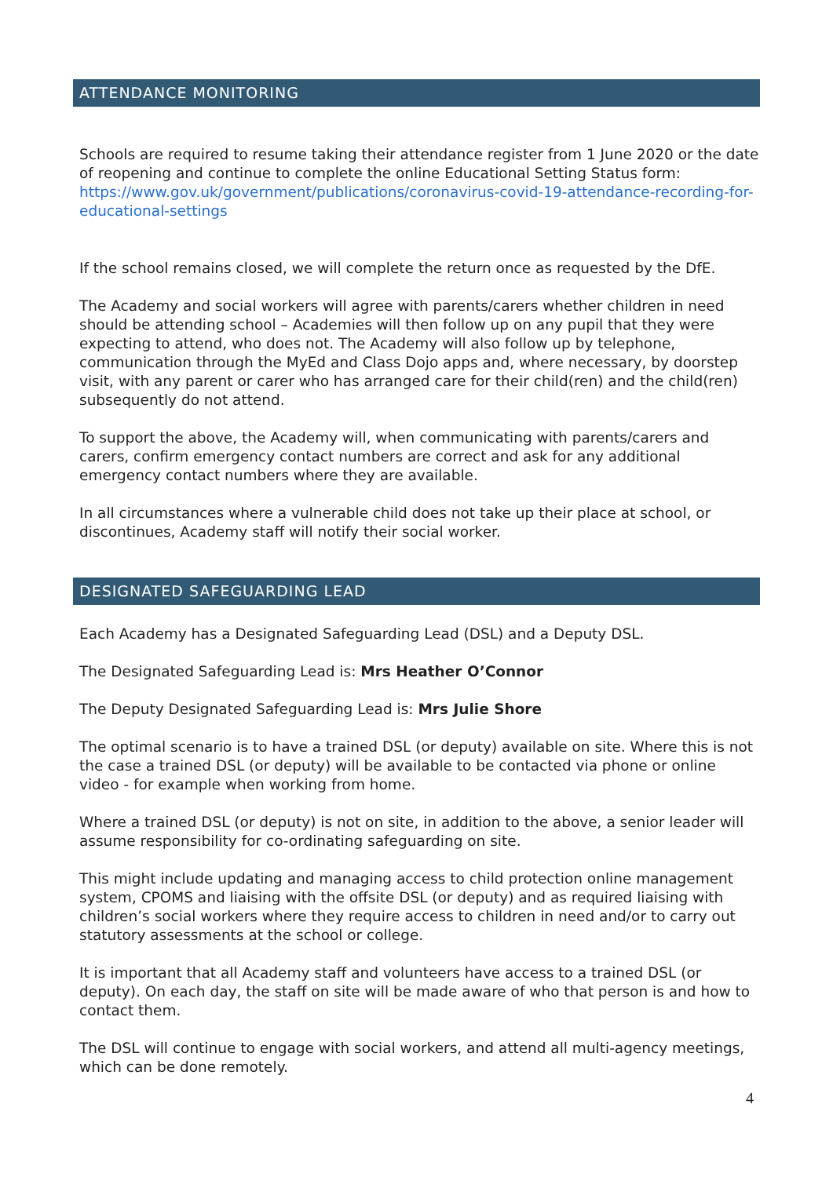ATTENDANCE MONITORING
Schools are required to resume taking their attendance register from 1 June 2020 or the date of reopening and continue to complete the online Educational Setting Status form: https://www.gov.uk/government/publications/coronavirus-covid-19-attendance-recording-for-educational-settings
If the school remains closed, we will complete the return once as requested by the DfE.
The Academy and social workers will agree with parents/carers whether children in need should be attending school – Academies will then follow up on any pupil that they were expecting to attend, who does not. The Academy will also follow up by telephone, communication through the MyEd and Class Dojo apps and, where necessary, by doorstep visit, with any parent or carer who has arranged care for their child(ren) and the child(ren) subsequently do not attend.
To support the above, the Academy will, when communicating with parents/carers and carers, confirm emergency contact numbers are correct and ask for any additional emergency contact numbers where they are available.
In all circumstances where a vulnerable child does not take up their place at school, or discontinues, Academy staff will notify their social worker.
DESIGNATED SAFEGUARDING LEAD
Each Academy has a Designated Safeguarding Lead (DSL) and a Deputy DSL.
The Designated Safeguarding Lead is: Mrs Heather O’Connor
The Deputy Designated Safeguarding Lead is: Mrs Julie Shore
The optimal scenario is to have a trained DSL (or deputy) available on site. Where this is not the case a trained DSL (or deputy) will be available to be contacted via phone or online video - for example when working from home.
Where a trained DSL (or deputy) is not on site, in addition to the above, a senior leader will assume responsibility for co-ordinating safeguarding on site.
This might include updating and managing access to child protection online management system, CPOMS and liaising with the offsite DSL (or deputy) and as required liaising with children’s social workers where they require access to children in need and/or to carry out statutory assessments at the school or college.
It is important that all Academy staff and volunteers have access to a trained DSL (or deputy). On each day, the staff on site will be made aware of who that person is and how to contact them.
The DSL will continue to engage with social workers, and attend all multi-agency meetings, which can be done remotely.
4